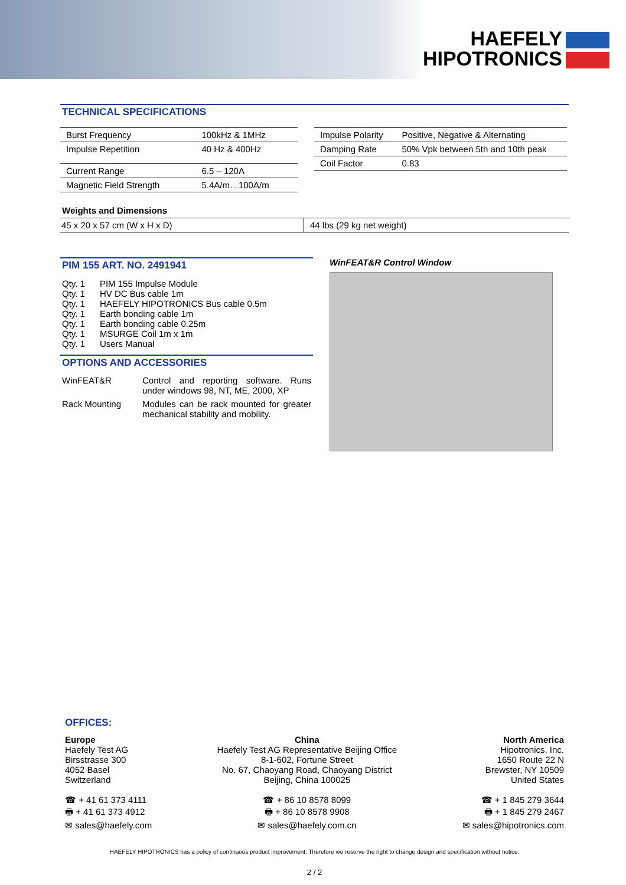HAEFELY
HIPOTRONICS
TECHNICAL SPECIFICATIONS
| Burst Frequency | 100kHz & 1MHz |
| Impulse Repetition | 40 Hz & 400Hz |
| Current Range | 6.5 – 120A |
| Magnetic Field Strength | 5.4A/m…100A/m |
| Impulse Polarity | Positive, Negative & Alternating |
| Damping Rate | 50% Vpk between 5th and 10th peak |
| Coil Factor | 0.83 |
Weights and Dimensions
| 45 x 20 x 57 cm (W x H x D) | 44 lbs (29 kg net weight) |
PIM 155 ART. NO. 2491941
Qty. 1 PIM 155 Impulse Module
Qty. 1 HV DC Bus cable 1m
Qty. 1 HAEFELY HIPOTRONICS Bus cable 0.5m
Qty. 1 Earth bonding cable 1m
Qty. 1 Earth bonding cable 0.25m
Qty. 1 MSURGE Coil 1m x 1m
Qty. 1 Users Manual
OPTIONS AND ACCESSORIES
| WinFEAT&R | Control and reporting software. Runs under windows 98, NT, ME, 2000, XP |
| Rack Mounting | Modules can be rack mounted for greater mechanical stability and mobility. |
WinFEAT&R Control Window
OFFICES:
Europe
Haefely Test AG
Birsstrasse 300
4052 Basel
Switzerland
☎ + 41 61 373 4111
🖶 + 41 61 373 4912
✉ sales@haefely.com
China
Haefely Test AG Representative Beijing Office
8-1-602, Fortune Street
No. 67, Chaoyang Road, Chaoyang District
Beijing, China 100025
☎ + 86 10 8578 8099
🖶 + 86 10 8578 9908
✉ sales@haefely.com.cn
North America
Hipotronics, Inc.
1650 Route 22 N
Brewster, NY 10509
United States
☎ + 1 845 279 3644
🖶 + 1 845 279 2467
✉ sales@hipotronics.com
HAEFELY HIPOTRONICS has a policy of continuous product improvement. Therefore we reserve the right to change design and specification without notice.
2 / 2